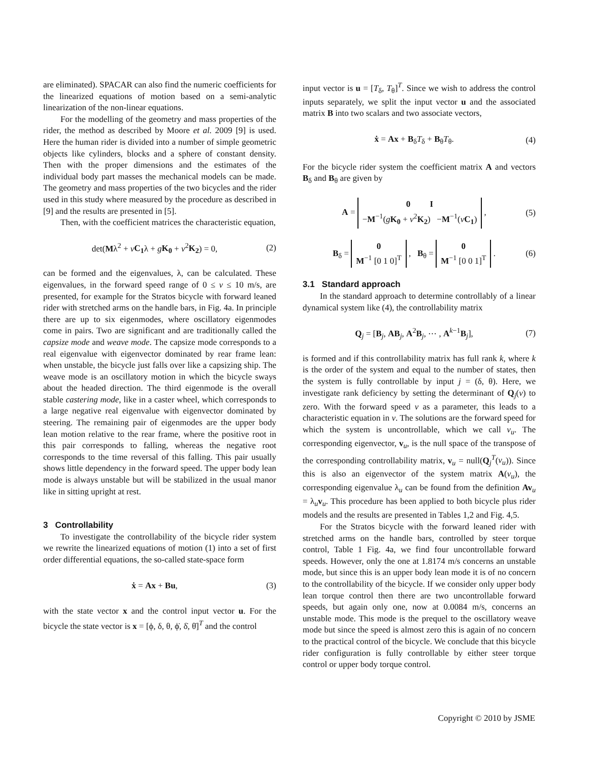are eliminated). SPACAR can also find the numeric coefficients for the linearized equations of motion based on a semi-analytic linearization of the non-linear equations.
For the modelling of the geometry and mass properties of the rider, the method as described by Moore et al. 2009 [9] is used. Here the human rider is divided into a number of simple geometric objects like cylinders, blocks and a sphere of constant density. Then with the proper dimensions and the estimates of the individual body part masses the mechanical models can be made. The geometry and mass properties of the two bicycles and the rider used in this study where measured by the procedure as described in [9] and the results are presented in [5].
Then, with the coefficient matrices the characteristic equation,
det(Mλ<sup>2</sup> + vC<sub>1</sub>λ + gK<sub>0</sub> + v<sup>2</sup>K<sub>2</sub>) = 0, (2)
can be formed and the eigenvalues, λ, can be calculated. These eigenvalues, in the forward speed range of 0 ≤ v ≤ 10 m/s, are presented, for example for the Stratos bicycle with forward leaned rider with stretched arms on the handle bars, in Fig. 4a. In principle there are up to six eigenmodes, where oscillatory eigenmodes come in pairs. Two are significant and are traditionally called the capsize mode and weave mode. The capsize mode corresponds to a real eigenvalue with eigenvector dominated by rear frame lean: when unstable, the bicycle just falls over like a capsizing ship. The weave mode is an oscillatory motion in which the bicycle sways about the headed direction. The third eigenmode is the overall stable castering mode, like in a caster wheel, which corresponds to a large negative real eigenvalue with eigenvector dominated by steering. The remaining pair of eigenmodes are the upper body lean motion relative to the rear frame, where the positive root in this pair corresponds to falling, whereas the negative root corresponds to the time reversal of this falling. This pair usually shows little dependency in the forward speed. The upper body lean mode is always unstable but will be stabilized in the usual manor like in sitting upright at rest.
3 Controllability
To investigate the controllability of the bicycle rider system we rewrite the linearized equations of motion (1) into a set of first order differential equations, the so-called state-space form
ẋ = Ax + Bu, (3)
with the state vector x and the control input vector u. For the bicycle the state vector is x = [ϕ, δ, θ, ϕ̇, δ̇, θ̇]<sup>T</sup> and the control
input vector is u = [T<sub>δ</sub>, T<sub>θ</sub>]<sup>T</sup>. Since we wish to address the control inputs separately, we split the input vector u and the associated matrix B into two scalars and two associate vectors,
ẋ = Ax + B<sub>δ</sub>T<sub>δ</sub> + B<sub>θ</sub>T<sub>θ</sub>. (4)
For the bicycle rider system the coefficient matrix A and vectors B<sub>δ</sub> and B<sub>θ</sub> are given by
A = 0 I
−M<sup>−1</sup>(gK<sub>0</sub> + v<sup>2</sup>K<sub>2</sub>) −M<sup>−1</sup>(vC<sub>1</sub>) , (5)
B<sub>δ</sub> = 0
M<sup>−1</sup> [0 1 0]<sup>T</sup> , B<sub>θ</sub> = 0
M<sup>−1</sup> [0 0 1]<sup>T</sup> . (6)
3.1 Standard approach
In the standard approach to determine controllably of a linear dynamical system like (4), the controllability matrix
Q<sub>j</sub> = [B<sub>j</sub>, AB<sub>j</sub>, A<sup>2</sup>B<sub>j</sub>, ⋯ , A<sup>k−1</sup>B<sub>j</sub>], (7)
is formed and if this controllability matrix has full rank k, where k is the order of the system and equal to the number of states, then the system is fully controllable by input j = (δ, θ). Here, we investigate rank deficiency by setting the determinant of Q<sub>j</sub>(v) to zero. With the forward speed v as a parameter, this leads to a characteristic equation in v. The solutions are the forward speed for which the system is uncontrollable, which we call v<sub>u</sub>. The corresponding eigenvector, v<sub>u</sub>, is the null space of the transpose of the corresponding controllability matrix, v<sub>u</sub> = null(Q<sub>j</sub><sup>T</sup>(v<sub>u</sub>)). Since this is also an eigenvector of the system matrix A(v<sub>u</sub>), the corresponding eigenvalue λ<sub>u</sub> can be found from the definition Av<sub>u</sub> = λ<sub>u</sub>v<sub>u</sub>. This procedure has been applied to both bicycle plus rider models and the results are presented in Tables 1,2 and Fig. 4,5.
For the Stratos bicycle with the forward leaned rider with stretched arms on the handle bars, controlled by steer torque control, Table 1 Fig. 4a, we find four uncontrollable forward speeds. However, only the one at 1.8174 m/s concerns an unstable mode, but since this is an upper body lean mode it is of no concern to the controllability of the bicycle. If we consider only upper body lean torque control then there are two uncontrollable forward speeds, but again only one, now at 0.0084 m/s, concerns an unstable mode. This mode is the prequel to the oscillatory weave mode but since the speed is almost zero this is again of no concern to the practical control of the bicycle. We conclude that this bicycle rider configuration is fully controllable by either steer torque control or upper body torque control.
Copyright © 2010 by JSME